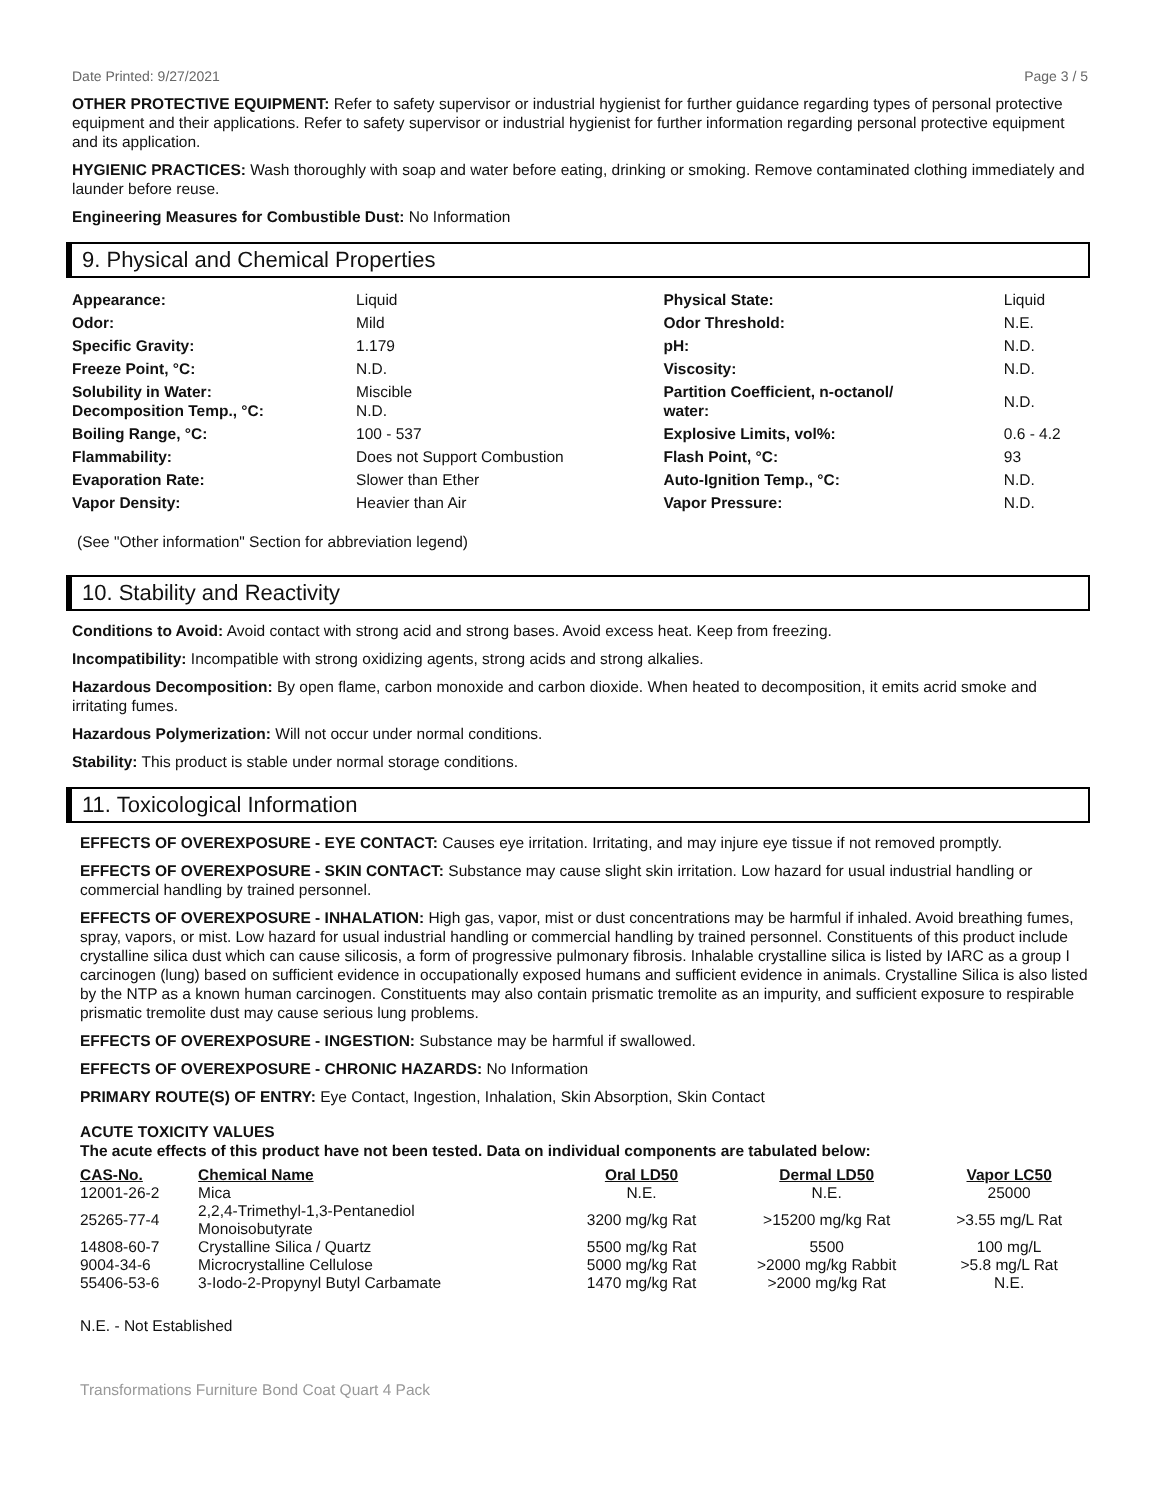Date Printed: 9/27/2021 Page 3 / 5
OTHER PROTECTIVE EQUIPMENT: Refer to safety supervisor or industrial hygienist for further guidance regarding types of personal protective equipment and their applications. Refer to safety supervisor or industrial hygienist for further information regarding personal protective equipment and its application.
HYGIENIC PRACTICES: Wash thoroughly with soap and water before eating, drinking or smoking. Remove contaminated clothing immediately and launder before reuse.
Engineering Measures for Combustible Dust: No Information
9. Physical and Chemical Properties
| Appearance: | Liquid | Physical State: | Liquid |
| Odor: | Mild | Odor Threshold: | N.E. |
| Specific Gravity: | 1.179 | pH: | N.D. |
| Freeze Point, °C: | N.D. | Viscosity: | N.D. |
| Solubility in Water: Decomposition Temp., °C: | Miscible N.D. | Partition Coefficient, n-octanol/ water: | N.D. |
| Boiling Range, °C: | 100 - 537 | Explosive Limits, vol%: | 0.6 - 4.2 |
| Flammability: | Does not Support Combustion | Flash Point, °C: | 93 |
| Evaporation Rate: | Slower than Ether | Auto-Ignition Temp., °C: | N.D. |
| Vapor Density: | Heavier than Air | Vapor Pressure: | N.D. |
(See "Other information" Section for abbreviation legend)
10. Stability and Reactivity
Conditions to Avoid: Avoid contact with strong acid and strong bases. Avoid excess heat. Keep from freezing.
Incompatibility: Incompatible with strong oxidizing agents, strong acids and strong alkalies.
Hazardous Decomposition: By open flame, carbon monoxide and carbon dioxide. When heated to decomposition, it emits acrid smoke and irritating fumes.
Hazardous Polymerization: Will not occur under normal conditions.
Stability: This product is stable under normal storage conditions.
11. Toxicological Information
EFFECTS OF OVEREXPOSURE - EYE CONTACT: Causes eye irritation. Irritating, and may injure eye tissue if not removed promptly.
EFFECTS OF OVEREXPOSURE - SKIN CONTACT: Substance may cause slight skin irritation. Low hazard for usual industrial handling or commercial handling by trained personnel.
EFFECTS OF OVEREXPOSURE - INHALATION: High gas, vapor, mist or dust concentrations may be harmful if inhaled. Avoid breathing fumes, spray, vapors, or mist. Low hazard for usual industrial handling or commercial handling by trained personnel. Constituents of this product include crystalline silica dust which can cause silicosis, a form of progressive pulmonary fibrosis. Inhalable crystalline silica is listed by IARC as a group I carcinogen (lung) based on sufficient evidence in occupationally exposed humans and sufficient evidence in animals. Crystalline Silica is also listed by the NTP as a known human carcinogen. Constituents may also contain prismatic tremolite as an impurity, and sufficient exposure to respirable prismatic tremolite dust may cause serious lung problems.
EFFECTS OF OVEREXPOSURE - INGESTION: Substance may be harmful if swallowed.
EFFECTS OF OVEREXPOSURE - CHRONIC HAZARDS: No Information
PRIMARY ROUTE(S) OF ENTRY: Eye Contact, Ingestion, Inhalation, Skin Absorption, Skin Contact
ACUTE TOXICITY VALUES
The acute effects of this product have not been tested. Data on individual components are tabulated below:
| CAS-No. | Chemical Name | Oral LD50 | Dermal LD50 | Vapor LC50 |
| --- | --- | --- | --- | --- |
| 12001-26-2 | Mica | N.E. | N.E. | 25000 |
| 25265-77-4 | 2,2,4-Trimethyl-1,3-Pentanediol Monoisobutyrate | 3200 mg/kg Rat | >15200 mg/kg Rat | >3.55 mg/L Rat |
| 14808-60-7 | Crystalline Silica / Quartz | 5500 mg/kg Rat | 5500 | 100 mg/L |
| 9004-34-6 | Microcrystalline Cellulose | 5000 mg/kg Rat | >2000 mg/kg Rabbit | >5.8 mg/L Rat |
| 55406-53-6 | 3-Iodo-2-Propynyl Butyl Carbamate | 1470 mg/kg Rat | >2000 mg/kg Rat | N.E. |
N.E. - Not Established
Transformations Furniture Bond Coat Quart 4 Pack